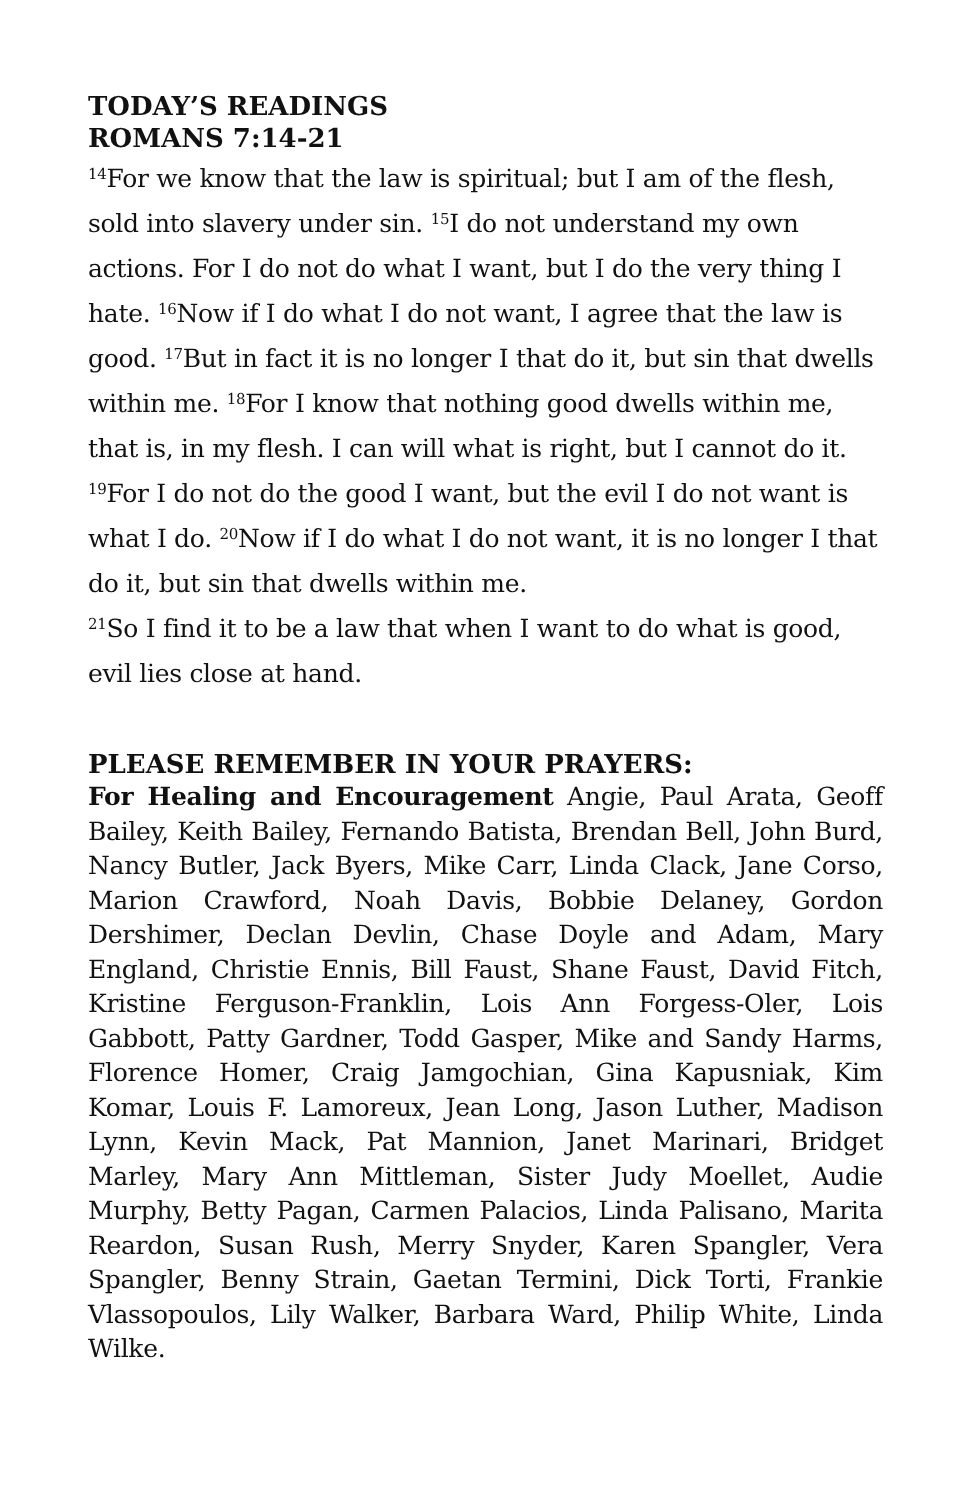TODAY’S READINGS
ROMANS 7:14-21
<sup>14</sup> For we know that the law is spiritual; but I am of the flesh, sold into slavery under sin. <sup>15</sup>I do not understand my own actions. For I do not do what I want, but I do the very thing I hate. <sup>16</sup>Now if I do what I do not want, I agree that the law is good. <sup>17</sup>But in fact it is no longer I that do it, but sin that dwells within me. <sup>18</sup>For I know that nothing good dwells within me, that is, in my flesh. I can will what is right, but I cannot do it. <sup>19</sup>For I do not do the good I want, but the evil I do not want is what I do. <sup>20</sup>Now if I do what I do not want, it is no longer I that do it, but sin that dwells within me.
<sup>21</sup> So I find it to be a law that when I want to do what is good, evil lies close at hand.
PLEASE REMEMBER IN YOUR PRAYERS:
For Healing and Encouragement Angie, Paul Arata, Geoff Bailey, Keith Bailey, Fernando Batista, Brendan Bell, John Burd, Nancy Butler, Jack Byers, Mike Carr, Linda Clack, Jane Corso, Marion Crawford, Noah Davis, Bobbie Delaney, Gordon Dershimer, Declan Devlin, Chase Doyle and Adam, Mary England, Christie Ennis, Bill Faust, Shane Faust, David Fitch, Kristine Ferguson-Franklin, Lois Ann Forgess-Oler, Lois Gabbott, Patty Gardner, Todd Gasper, Mike and Sandy Harms, Florence Homer, Craig Jamgochian, Gina Kapusniak, Kim Komar, Louis F. Lamoreux, Jean Long, Jason Luther, Madison Lynn, Kevin Mack, Pat Mannion, Janet Marinari, Bridget Marley, Mary Ann Mittleman, Sister Judy Moellet, Audie Murphy, Betty Pagan, Carmen Palacios, Linda Palisano, Marita Reardon, Susan Rush, Merry Snyder, Karen Spangler, Vera Spangler, Benny Strain, Gaetan Termini, Dick Torti, Frankie Vlassopoulos, Lily Walker, Barbara Ward, Philip White, Linda Wilke.